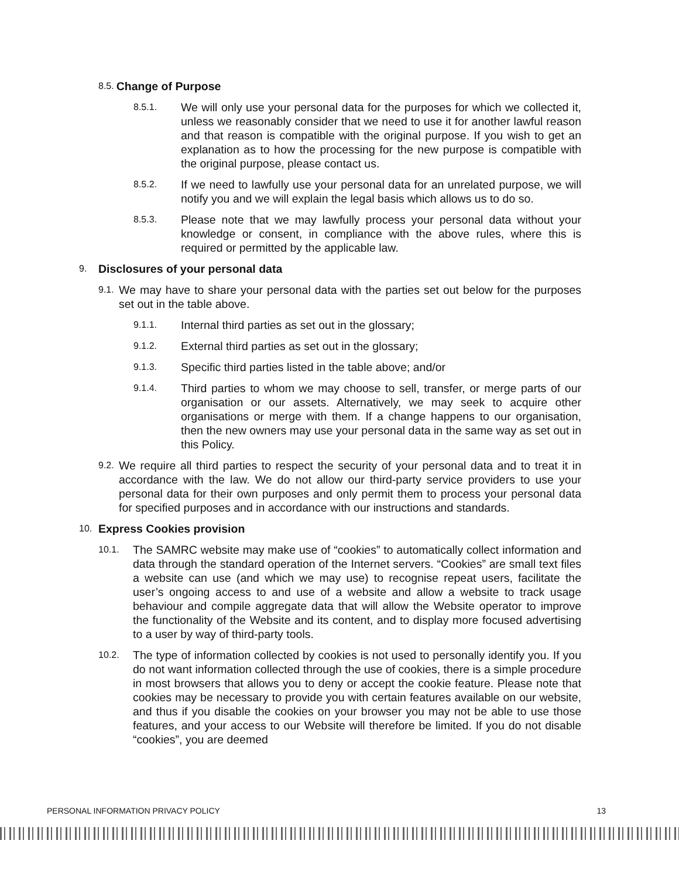8.5. Change of Purpose
8.5.1. We will only use your personal data for the purposes for which we collected it, unless we reasonably consider that we need to use it for another lawful reason and that reason is compatible with the original purpose. If you wish to get an explanation as to how the processing for the new purpose is compatible with the original purpose, please contact us.
8.5.2. If we need to lawfully use your personal data for an unrelated purpose, we will notify you and we will explain the legal basis which allows us to do so.
8.5.3. Please note that we may lawfully process your personal data without your knowledge or consent, in compliance with the above rules, where this is required or permitted by the applicable law.
9. Disclosures of your personal data
9.1. We may have to share your personal data with the parties set out below for the purposes set out in the table above.
9.1.1. Internal third parties as set out in the glossary;
9.1.2. External third parties as set out in the glossary;
9.1.3. Specific third parties listed in the table above; and/or
9.1.4. Third parties to whom we may choose to sell, transfer, or merge parts of our organisation or our assets. Alternatively, we may seek to acquire other organisations or merge with them. If a change happens to our organisation, then the new owners may use your personal data in the same way as set out in this Policy.
9.2. We require all third parties to respect the security of your personal data and to treat it in accordance with the law. We do not allow our third-party service providers to use your personal data for their own purposes and only permit them to process your personal data for specified purposes and in accordance with our instructions and standards.
10. Express Cookies provision
10.1. The SAMRC website may make use of “cookies” to automatically collect information and data through the standard operation of the Internet servers. “Cookies” are small text files a website can use (and which we may use) to recognise repeat users, facilitate the user’s ongoing access to and use of a website and allow a website to track usage behaviour and compile aggregate data that will allow the Website operator to improve the functionality of the Website and its content, and to display more focused advertising to a user by way of third-party tools.
10.2. The type of information collected by cookies is not used to personally identify you. If you do not want information collected through the use of cookies, there is a simple procedure in most browsers that allows you to deny or accept the cookie feature. Please note that cookies may be necessary to provide you with certain features available on our website, and thus if you disable the cookies on your browser you may not be able to use those features, and your access to our Website will therefore be limited. If you do not disable “cookies”, you are deemed
PERSONAL INFORMATION PRIVACY POLICY 13